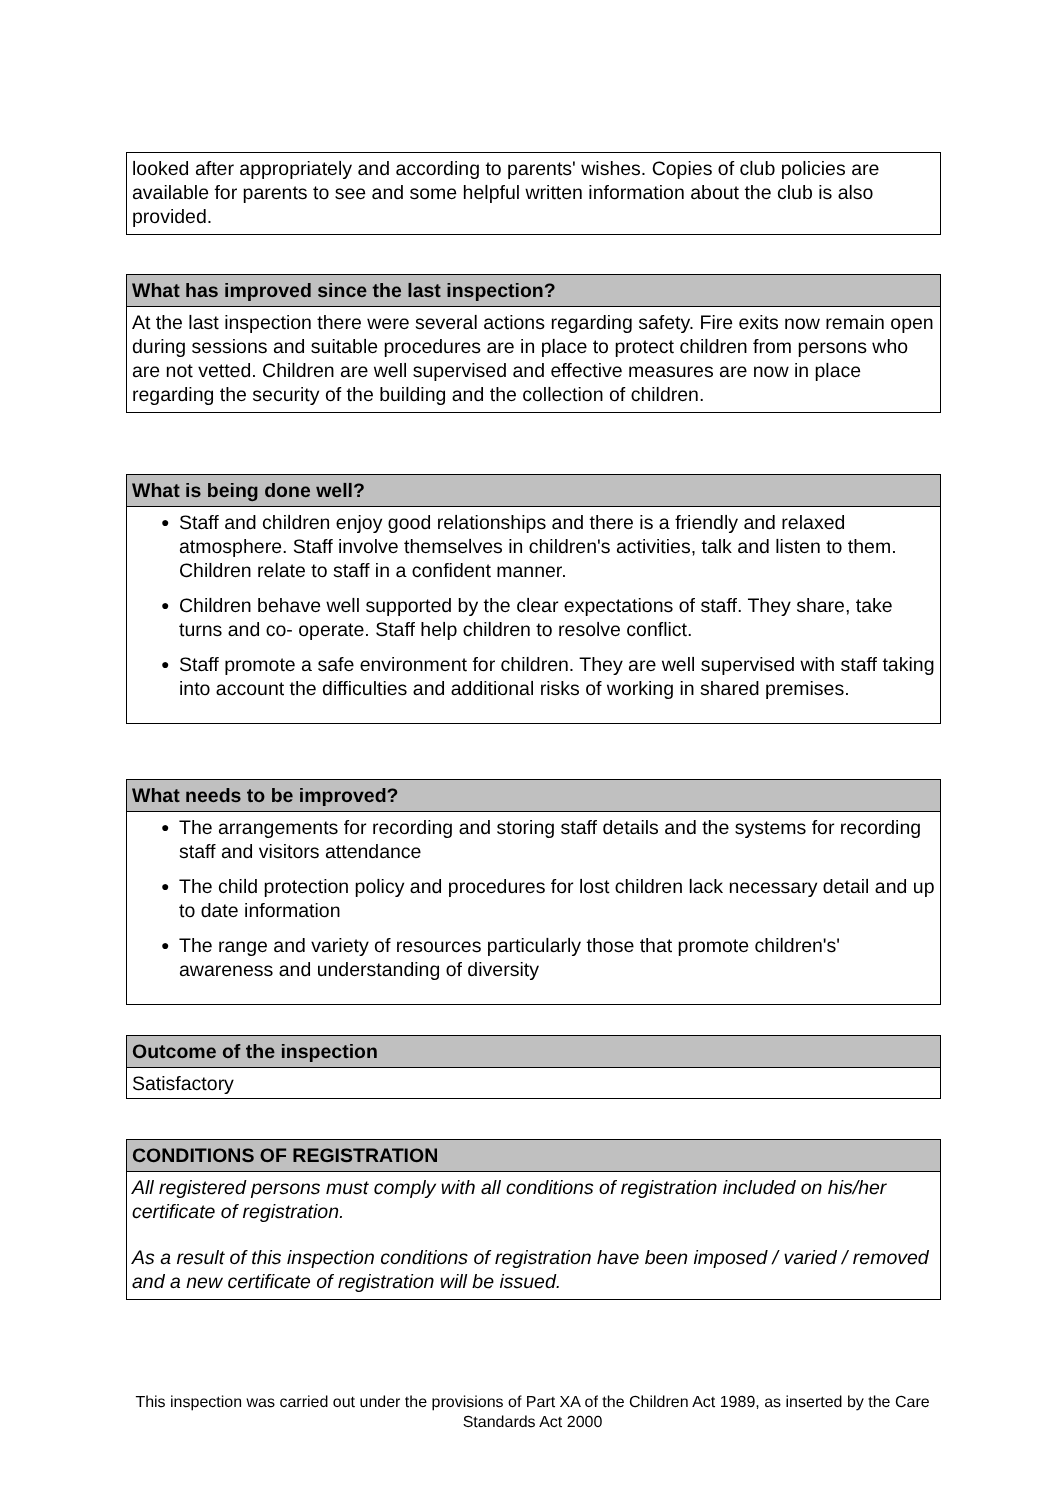looked after appropriately and according to parents' wishes. Copies of club policies are available for parents to see and some helpful written information about the club is also provided.
What has improved since the last inspection?
At the last inspection there were several actions regarding safety. Fire exits now remain open during sessions and suitable procedures are in place to protect children from persons who are not vetted. Children are well supervised and effective measures are now in place regarding the security of the building and the collection of children.
What is being done well?
● Staff and children enjoy good relationships and there is a friendly and relaxed atmosphere. Staff involve themselves in children's activities, talk and listen to them. Children relate to staff in a confident manner.
● Children behave well supported by the clear expectations of staff. They share, take turns and co- operate. Staff help children to resolve conflict.
● Staff promote a safe environment for children. They are well supervised with staff taking into account the difficulties and additional risks of working in shared premises.
What needs to be improved?
● The arrangements for recording and storing staff details and the systems for recording staff and visitors attendance
● The child protection policy and procedures for lost children lack necessary detail and up to date information
● The range and variety of resources particularly those that promote children's' awareness and understanding of diversity
Outcome of the inspection
Satisfactory
CONDITIONS OF REGISTRATION
All registered persons must comply with all conditions of registration included on his/her certificate of registration.
As a result of this inspection conditions of registration have been imposed / varied / removed and a new certificate of registration will be issued.
This inspection was carried out under the provisions of Part XA of the Children Act 1989, as inserted by the Care Standards Act 2000